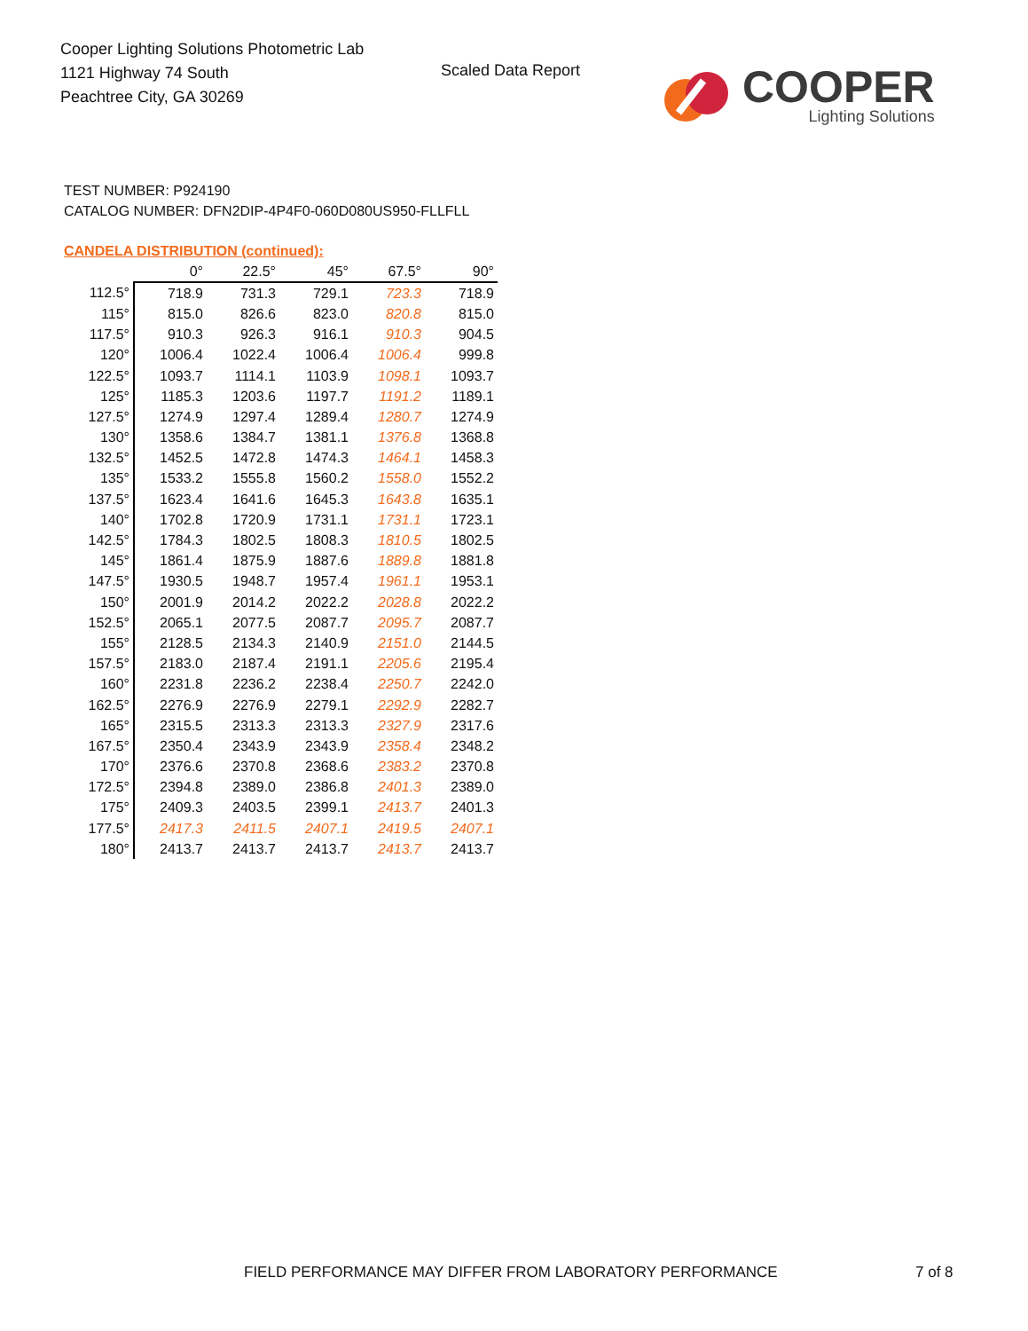Cooper Lighting Solutions Photometric Lab
1121 Highway 74 South
Peachtree City, GA 30269
Scaled Data Report
COOPER
Lighting Solutions
TEST NUMBER: P924190
CATALOG NUMBER: DFN2DIP-4P4F0-060D080US950-FLLFLL
CANDELA DISTRIBUTION (continued):
| | 0° | 22.5° | 45° | 67.5° | 90° |
| --- | --- | --- | --- | --- | --- |
| 112.5° | 718.9 | 731.3 | 729.1 | 723.3 | 718.9 |
| 115° | 815.0 | 826.6 | 823.0 | 820.8 | 815.0 |
| 117.5° | 910.3 | 926.3 | 916.1 | 910.3 | 904.5 |
| 120° | 1006.4 | 1022.4 | 1006.4 | 1006.4 | 999.8 |
| 122.5° | 1093.7 | 1114.1 | 1103.9 | 1098.1 | 1093.7 |
| 125° | 1185.3 | 1203.6 | 1197.7 | 1191.2 | 1189.1 |
| 127.5° | 1274.9 | 1297.4 | 1289.4 | 1280.7 | 1274.9 |
| 130° | 1358.6 | 1384.7 | 1381.1 | 1376.8 | 1368.8 |
| 132.5° | 1452.5 | 1472.8 | 1474.3 | 1464.1 | 1458.3 |
| 135° | 1533.2 | 1555.8 | 1560.2 | 1558.0 | 1552.2 |
| 137.5° | 1623.4 | 1641.6 | 1645.3 | 1643.8 | 1635.1 |
| 140° | 1702.8 | 1720.9 | 1731.1 | 1731.1 | 1723.1 |
| 142.5° | 1784.3 | 1802.5 | 1808.3 | 1810.5 | 1802.5 |
| 145° | 1861.4 | 1875.9 | 1887.6 | 1889.8 | 1881.8 |
| 147.5° | 1930.5 | 1948.7 | 1957.4 | 1961.1 | 1953.1 |
| 150° | 2001.9 | 2014.2 | 2022.2 | 2028.8 | 2022.2 |
| 152.5° | 2065.1 | 2077.5 | 2087.7 | 2095.7 | 2087.7 |
| 155° | 2128.5 | 2134.3 | 2140.9 | 2151.0 | 2144.5 |
| 157.5° | 2183.0 | 2187.4 | 2191.1 | 2205.6 | 2195.4 |
| 160° | 2231.8 | 2236.2 | 2238.4 | 2250.7 | 2242.0 |
| 162.5° | 2276.9 | 2276.9 | 2279.1 | 2292.9 | 2282.7 |
| 165° | 2315.5 | 2313.3 | 2313.3 | 2327.9 | 2317.6 |
| 167.5° | 2350.4 | 2343.9 | 2343.9 | 2358.4 | 2348.2 |
| 170° | 2376.6 | 2370.8 | 2368.6 | 2383.2 | 2370.8 |
| 172.5° | 2394.8 | 2389.0 | 2386.8 | 2401.3 | 2389.0 |
| 175° | 2409.3 | 2403.5 | 2399.1 | 2413.7 | 2401.3 |
| 177.5° | 2417.3 | 2411.5 | 2407.1 | 2419.5 | 2407.1 |
| 180° | 2413.7 | 2413.7 | 2413.7 | 2413.7 | 2413.7 |
FIELD PERFORMANCE MAY DIFFER FROM LABORATORY PERFORMANCE
7 of 8